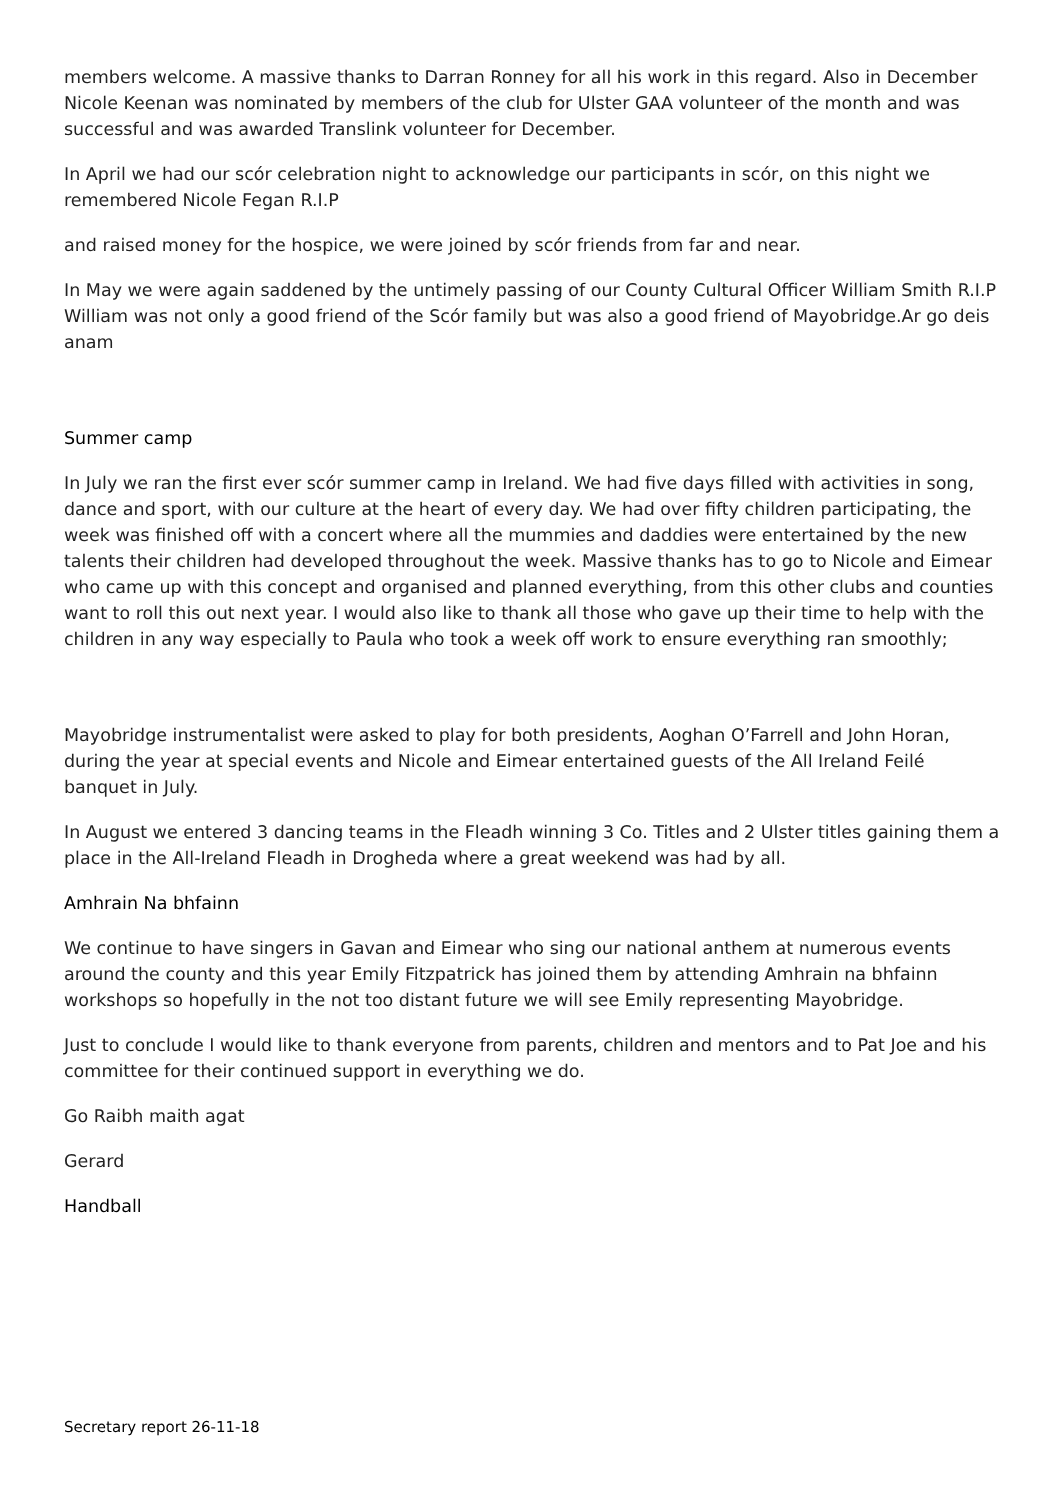members welcome. A massive thanks to Darran Ronney for all his work in this regard. Also in December Nicole Keenan was nominated by members of the club for Ulster GAA volunteer of the month and was successful and was awarded Translink volunteer for December.
In April we had our scór celebration night to acknowledge our participants in scór, on this night we remembered Nicole Fegan R.I.P
and raised money for the hospice, we were joined by scór friends from far and near.
In May we were again saddened by the untimely passing of our County Cultural Officer William Smith R.I.P William was not only a good friend of the Scór family but was also a good friend of Mayobridge.Ar go deis anam
Summer camp
In July we ran the first ever scór summer camp in Ireland. We had five days filled with activities in song, dance and sport, with our culture at the heart of every day. We had over fifty children participating, the week was finished off with a concert where all the mummies and daddies were entertained by the new talents their children had developed throughout the week. Massive thanks has to go to Nicole and Eimear who came up with this concept and organised and planned everything, from this other clubs and counties want to roll this out next year. I would also like to thank all those who gave up their time to help with the children in any way especially to Paula who took a week off work to ensure everything ran smoothly;
Mayobridge instrumentalist were asked to play for both presidents, Aoghan O’Farrell and John Horan, during the year at special events and Nicole and Eimear entertained guests of the All Ireland Feilé banquet in July.
In August we entered 3 dancing teams in the Fleadh winning 3 Co. Titles and 2 Ulster titles gaining them a place in the All-Ireland Fleadh in Drogheda where a great weekend was had by all.
Amhrain Na bhfainn
We continue to have singers in Gavan and Eimear who sing our national anthem at numerous events around the county and this year Emily Fitzpatrick has joined them by attending Amhrain na bhfainn workshops so hopefully in the not too distant future we will see Emily representing Mayobridge.
Just to conclude I would like to thank everyone from parents, children and mentors and to Pat Joe and his committee for their continued support in everything we do.
Go Raibh maith agat
Gerard
Handball
Secretary report 26-11-18